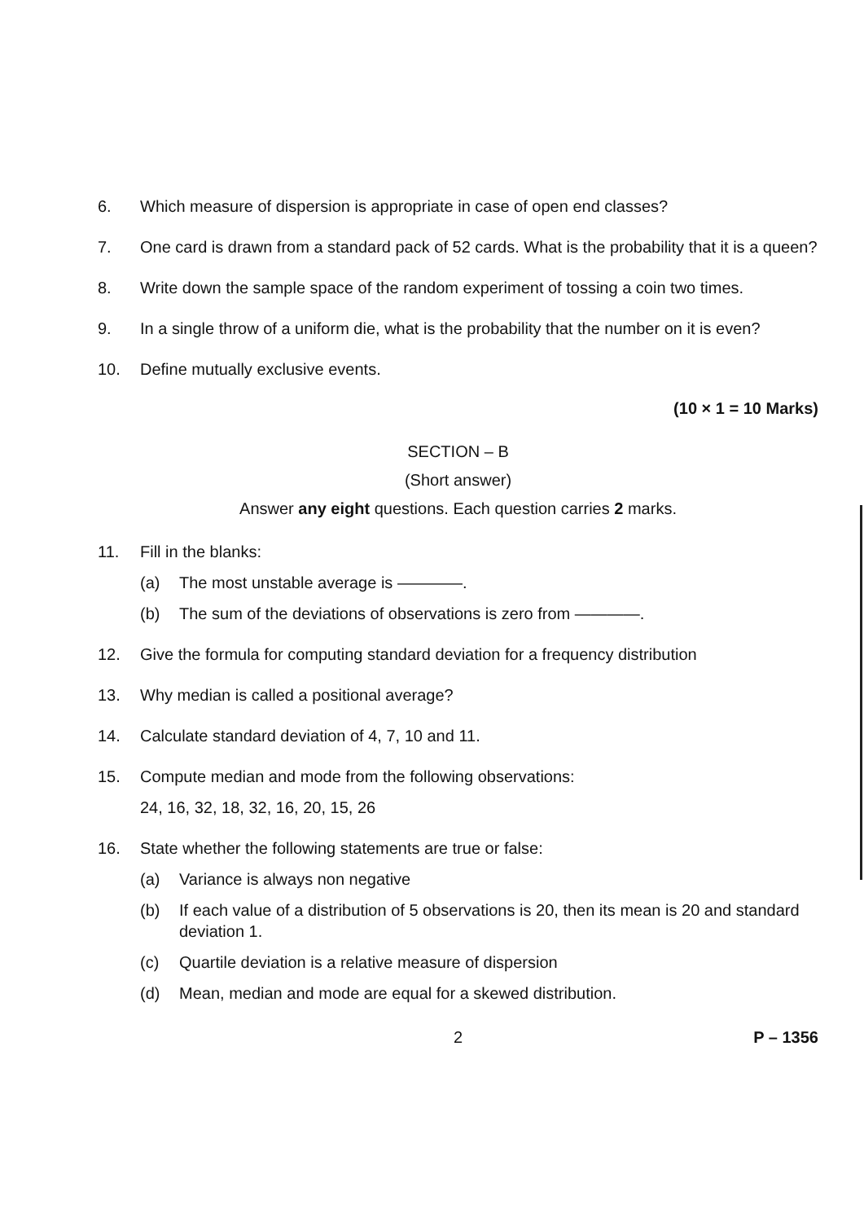6. Which measure of dispersion is appropriate in case of open end classes?
7. One card is drawn from a standard pack of 52 cards. What is the probability that it is a queen?
8. Write down the sample space of the random experiment of tossing a coin two times.
9. In a single throw of a uniform die, what is the probability that the number on it is even?
10. Define mutually exclusive events.
(10 × 1 = 10 Marks)
SECTION – B
(Short answer)
Answer any eight questions. Each question carries 2 marks.
11. Fill in the blanks:
(a) The most unstable average is ————.
(b) The sum of the deviations of observations is zero from ————.
12. Give the formula for computing standard deviation for a frequency distribution
13. Why median is called a positional average?
14. Calculate standard deviation of 4, 7, 10 and 11.
15. Compute median and mode from the following observations:
24, 16, 32, 18, 32, 16, 20, 15, 26
16. State whether the following statements are true or false:
(a) Variance is always non negative
(b) If each value of a distribution of 5 observations is 20, then its mean is 20 and standard deviation 1.
(c) Quartile deviation is a relative measure of dispersion
(d) Mean, median and mode are equal for a skewed distribution.
2 P – 1356